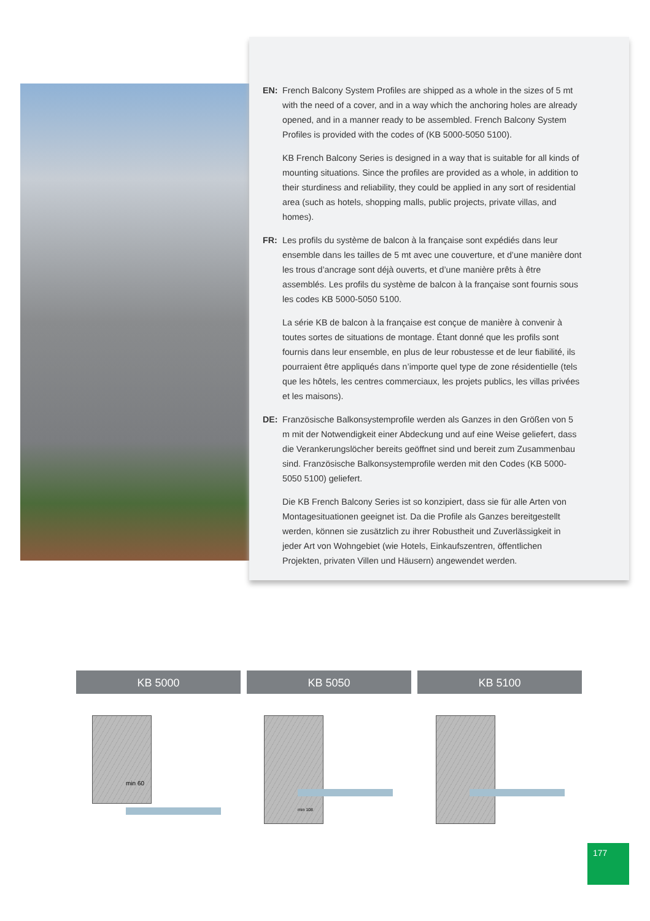EN: French Balcony System Profiles are shipped as a whole in the sizes of 5 mt with the need of a cover, and in a way which the anchoring holes are already opened, and in a manner ready to be assembled. French Balcony System Profiles is provided with the codes of (KB 5000-5050 5100).
KB French Balcony Series is designed in a way that is suitable for all kinds of mounting situations. Since the profiles are provided as a whole, in addition to their sturdiness and reliability, they could be applied in any sort of residential area (such as hotels, shopping malls, public projects, private villas, and homes).
FR: Les profils du système de balcon à la française sont expédiés dans leur ensemble dans les tailles de 5 mt avec une couverture, et d’une manière dont les trous d’ancrage sont déjà ouverts, et d’une manière prêts à être assemblés. Les profils du système de balcon à la française sont fournis sous les codes KB 5000-5050 5100.
La série KB de balcon à la française est conçue de manière à convenir à toutes sortes de situations de montage. Étant donné que les profils sont fournis dans leur ensemble, en plus de leur robustesse et de leur fiabilité, ils pourraient être appliqués dans n’importe quel type de zone résidentielle (tels que les hôtels, les centres commerciaux, les projets publics, les villas privées et les maisons).
DE: Französische Balkonsystemprofile werden als Ganzes in den Größen von 5 m mit der Notwendigkeit einer Abdeckung und auf eine Weise geliefert, dass die Verankerungslöcher bereits geöffnet sind und bereit zum Zusammenbau sind. Französische Balkonsystemprofile werden mit den Codes (KB 5000-5050 5100) geliefert.
Die KB French Balcony Series ist so konzipiert, dass sie für alle Arten von Montagesituationen geeignet ist. Da die Profile als Ganzes bereitgestellt werden, können sie zusätzlich zu ihrer Robustheit und Zuverlässigkeit in jeder Art von Wohngebiet (wie Hotels, Einkaufszentren, öffentlichen Projekten, privaten Villen und Häusern) angewendet werden.
KB 5000 KB 5050 KB 5100
min 60
min 108
177